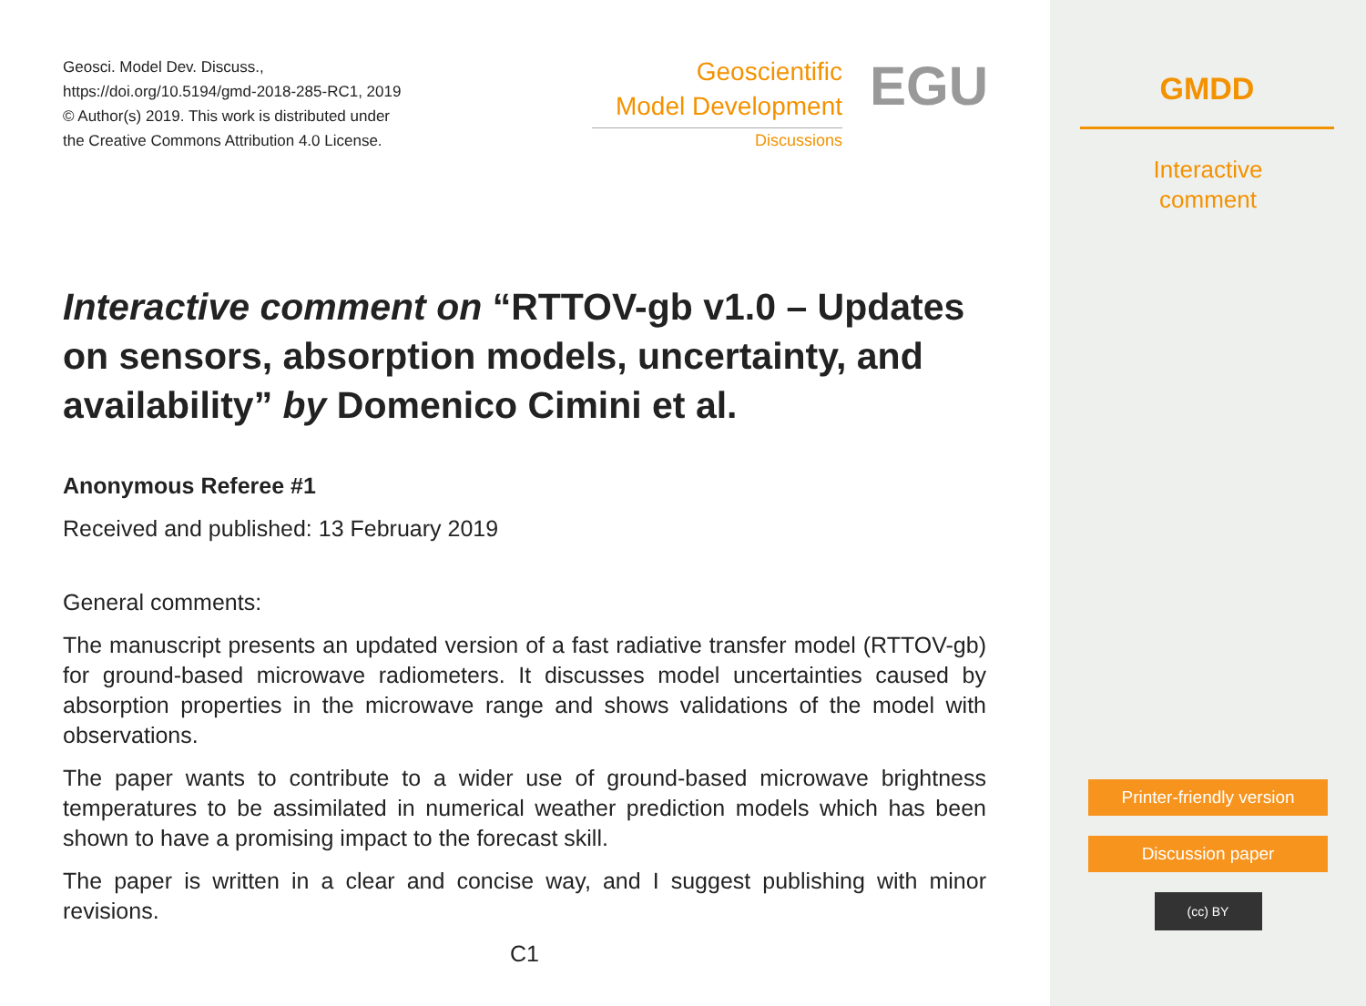Geosci. Model Dev. Discuss.,
https://doi.org/10.5194/gmd-2018-285-RC1, 2019
© Author(s) 2019. This work is distributed under
the Creative Commons Attribution 4.0 License.
Geoscientific
Model Development
Discussions
EGU
Interactive comment on “RTTOV-gb v1.0 – Updates on sensors, absorption models, uncertainty, and availability” by Domenico Cimini et al.
Anonymous Referee #1
Received and published: 13 February 2019
General comments:
The manuscript presents an updated version of a fast radiative transfer model (RTTOV-gb) for ground-based microwave radiometers. It discusses model uncertainties caused by absorption properties in the microwave range and shows validations of the model with observations.
The paper wants to contribute to a wider use of ground-based microwave brightness temperatures to be assimilated in numerical weather prediction models which has been shown to have a promising impact to the forecast skill.
The paper is written in a clear and concise way, and I suggest publishing with minor revisions.
C1
GMDD
Interactive
comment
Printer-friendly version
Discussion paper
(cc) BY